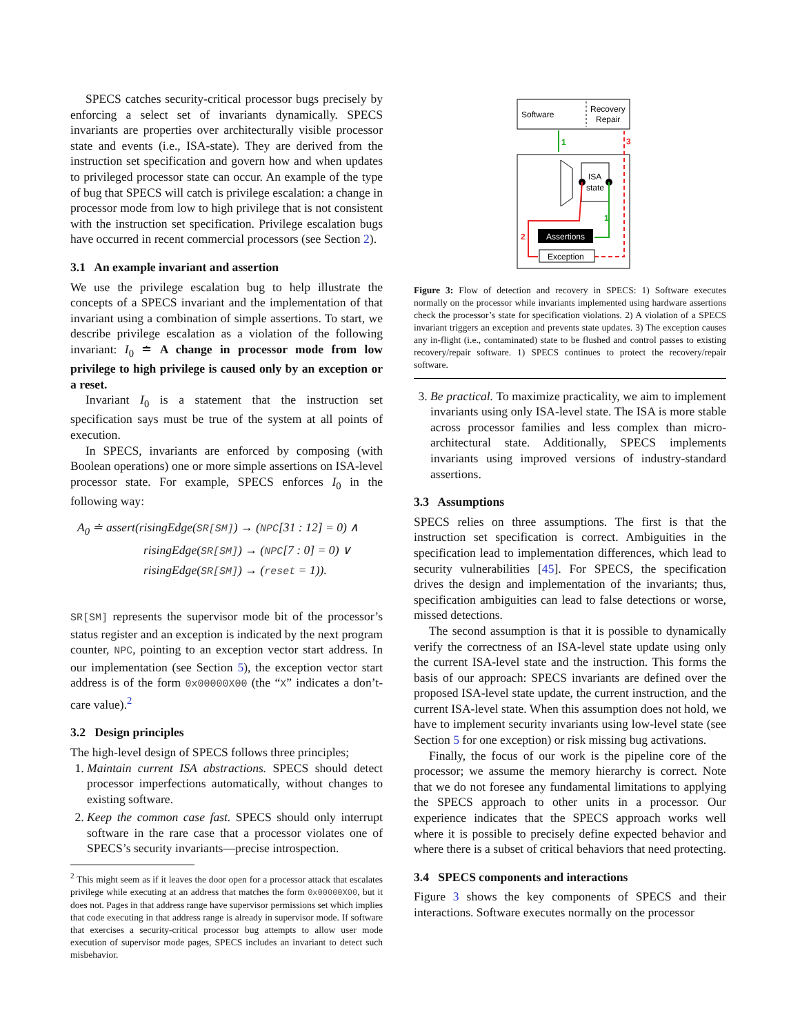SPECS catches security-critical processor bugs precisely by enforcing a select set of invariants dynamically. SPECS invariants are properties over architecturally visible processor state and events (i.e., ISA-state). They are derived from the instruction set specification and govern how and when updates to privileged processor state can occur. An example of the type of bug that SPECS will catch is privilege escalation: a change in processor mode from low to high privilege that is not consistent with the instruction set specification. Privilege escalation bugs have occurred in recent commercial processors (see Section 2).
3.1 An example invariant and assertion
We use the privilege escalation bug to help illustrate the concepts of a SPECS invariant and the implementation of that invariant using a combination of simple assertions. To start, we describe privilege escalation as a violation of the following invariant: I<sub>0</sub> ≐ A change in processor mode from low privilege to high privilege is caused only by an exception or a reset.
Invariant I<sub>0</sub> is a statement that the instruction set specification says must be true of the system at all points of execution.
In SPECS, invariants are enforced by composing (with Boolean operations) one or more simple assertions on ISA-level processor state. For example, SPECS enforces I<sub>0</sub> in the following way:
A<sub>0</sub> ≐ assert(risingEdge(SR[SM]) → (NPC[31 : 12] = 0) ∧
risingEdge(SR[SM]) → (NPC[7 : 0] = 0) ∨
risingEdge(SR[SM]) → (reset = 1)).
SR[SM] represents the supervisor mode bit of the processor’s status register and an exception is indicated by the next program counter, NPC, pointing to an exception vector start address. In our implementation (see Section 5), the exception vector start address is of the form 0x00000X00 (the “X” indicates a don’t-care value).<sup>2</sup>
3.2 Design principles
The high-level design of SPECS follows three principles;
1. Maintain current ISA abstractions. SPECS should detect processor imperfections automatically, without changes to existing software.
2. Keep the common case fast. SPECS should only interrupt software in the rare case that a processor violates one of SPECS’s security invariants—precise introspection.
<sup>2</sup> This might seem as if it leaves the door open for a processor attack that escalates privilege while executing at an address that matches the form 0x00000X00, but it does not. Pages in that address range have supervisor permissions set which implies that code executing in that address range is already in supervisor mode. If software that exercises a security-critical processor bug attempts to allow user mode execution of supervisor mode pages, SPECS includes an invariant to detect such misbehavior.
Software
Recovery
Repair
1
ISA
state
Assertions
Exception
1
2
3
Figure 3: Flow of detection and recovery in SPECS: 1) Software executes normally on the processor while invariants implemented using hardware assertions check the processor’s state for specification violations. 2) A violation of a SPECS invariant triggers an exception and prevents state updates. 3) The exception causes any in-flight (i.e., contaminated) state to be flushed and control passes to existing recovery/repair software. 1) SPECS continues to protect the recovery/repair software.
3. Be practical. To maximize practicality, we aim to implement invariants using only ISA-level state. The ISA is more stable across processor families and less complex than micro-architectural state. Additionally, SPECS implements invariants using improved versions of industry-standard assertions.
3.3 Assumptions
SPECS relies on three assumptions. The first is that the instruction set specification is correct. Ambiguities in the specification lead to implementation differences, which lead to security vulnerabilities [45]. For SPECS, the specification drives the design and implementation of the invariants; thus, specification ambiguities can lead to false detections or worse, missed detections.
The second assumption is that it is possible to dynamically verify the correctness of an ISA-level state update using only the current ISA-level state and the instruction. This forms the basis of our approach: SPECS invariants are defined over the proposed ISA-level state update, the current instruction, and the current ISA-level state. When this assumption does not hold, we have to implement security invariants using low-level state (see Section 5 for one exception) or risk missing bug activations.
Finally, the focus of our work is the pipeline core of the processor; we assume the memory hierarchy is correct. Note that we do not foresee any fundamental limitations to applying the SPECS approach to other units in a processor. Our experience indicates that the SPECS approach works well where it is possible to precisely define expected behavior and where there is a subset of critical behaviors that need protecting.
3.4 SPECS components and interactions
Figure 3 shows the key components of SPECS and their interactions. Software executes normally on the processor